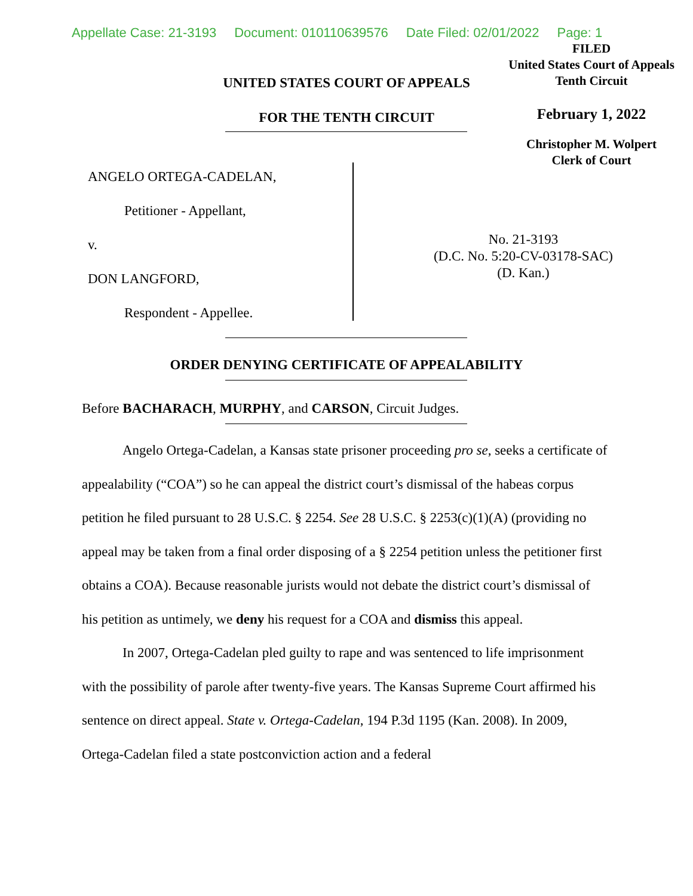Appellate Case: 21-3193 Document: 010110639576 Date Filed: 02/01/2022 Page: 1
UNITED STATES COURT OF APPEALS
FOR THE TENTH CIRCUIT
FILED
United States Court of Appeals
Tenth Circuit
February 1, 2022
Christopher M. Wolpert
Clerk of Court
ANGELO ORTEGA-CADELAN,
Petitioner - Appellant,
v.
DON LANGFORD,
Respondent - Appellee.
No. 21-3193
(D.C. No. 5:20-CV-03178-SAC)
(D. Kan.)
ORDER DENYING CERTIFICATE OF APPEALABILITY
Before BACHARACH, MURPHY, and CARSON, Circuit Judges.
Angelo Ortega-Cadelan, a Kansas state prisoner proceeding pro se, seeks a certificate of appealability (“COA”) so he can appeal the district court’s dismissal of the habeas corpus petition he filed pursuant to 28 U.S.C. § 2254. See 28 U.S.C. § 2253(c)(1)(A) (providing no appeal may be taken from a final order disposing of a § 2254 petition unless the petitioner first obtains a COA). Because reasonable jurists would not debate the district court’s dismissal of his petition as untimely, we deny his request for a COA and dismiss this appeal.
In 2007, Ortega-Cadelan pled guilty to rape and was sentenced to life imprisonment with the possibility of parole after twenty-five years. The Kansas Supreme Court affirmed his sentence on direct appeal. State v. Ortega-Cadelan, 194 P.3d 1195 (Kan. 2008). In 2009, Ortega-Cadelan filed a state postconviction action and a federal